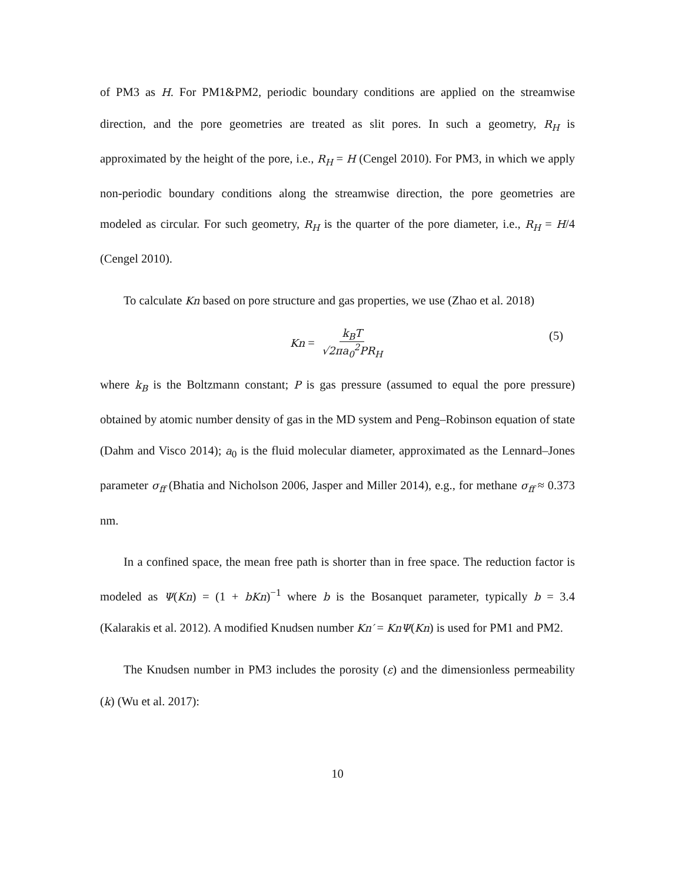of PM3 as H. For PM1&PM2, periodic boundary conditions are applied on the streamwise direction, and the pore geometries are treated as slit pores. In such a geometry, R<sub>H</sub> is approximated by the height of the pore, i.e., R<sub>H</sub> = H (Cengel 2010). For PM3, in which we apply non-periodic boundary conditions along the streamwise direction, the pore geometries are modeled as circular. For such geometry, R<sub>H</sub> is the quarter of the pore diameter, i.e., R<sub>H</sub> = H/4 (Cengel 2010).
To calculate Kn based on pore structure and gas properties, we use (Zhao et al. 2018)
Kn = k<sub>B</sub>T √2πa<sub>0</sub><sup>2</sup>PR<sub>H</sub>
(5)
where k<sub>B</sub> is the Boltzmann constant; P is gas pressure (assumed to equal the pore pressure) obtained by atomic number density of gas in the MD system and Peng–Robinson equation of state (Dahm and Visco 2014); a<sub>0</sub> is the fluid molecular diameter, approximated as the Lennard–Jones parameter σ<sub>ff</sub> (Bhatia and Nicholson 2006, Jasper and Miller 2014), e.g., for methane σ<sub>ff</sub> ≈ 0.373 nm.
In a confined space, the mean free path is shorter than in free space. The reduction factor is modeled as Ψ(Kn) = (1 + bKn)<sup>−1</sup> where b is the Bosanquet parameter, typically b = 3.4 (Kalarakis et al. 2012). A modified Knudsen number Kn′ = KnΨ(Kn) is used for PM1 and PM2.
The Knudsen number in PM3 includes the porosity (ε) and the dimensionless permeability (k) (Wu et al. 2017):
10